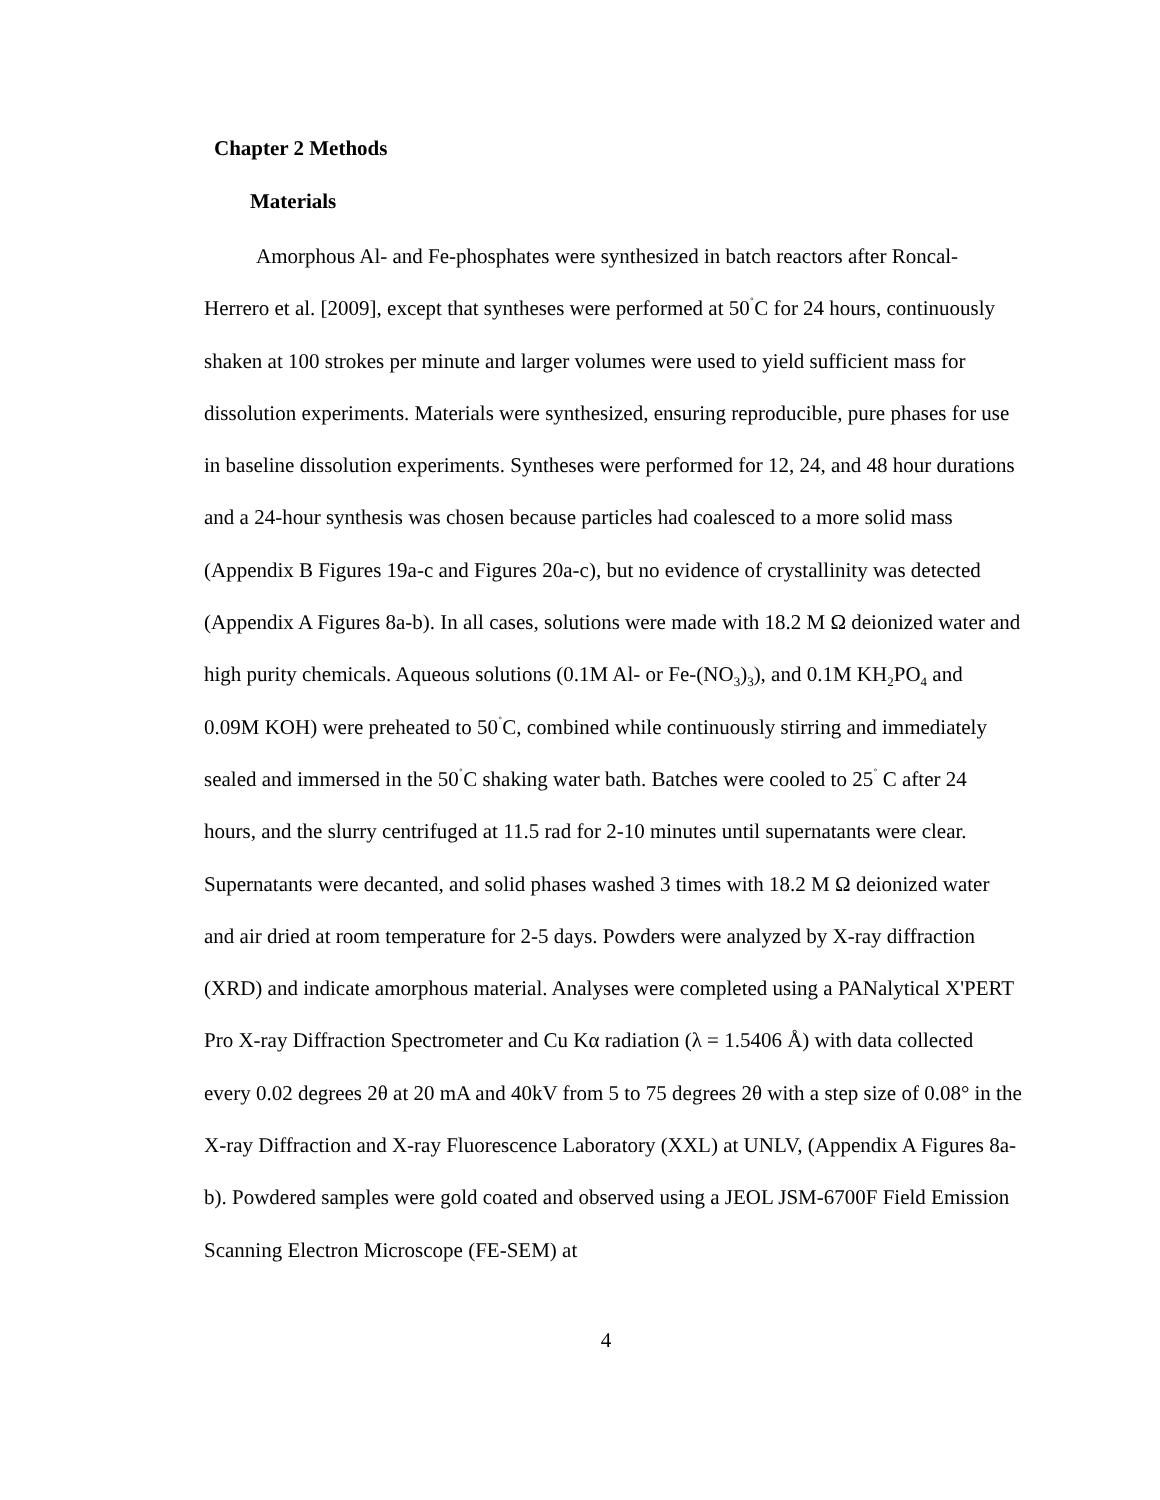Chapter 2 Methods
Materials
Amorphous Al- and Fe-phosphates were synthesized in batch reactors after Roncal-Herrero et al. [2009], except that syntheses were performed at 50<sup>˚</sup>C for 24 hours, continuously shaken at 100 strokes per minute and larger volumes were used to yield sufficient mass for dissolution experiments. Materials were synthesized, ensuring reproducible, pure phases for use in baseline dissolution experiments. Syntheses were performed for 12, 24, and 48 hour durations and a 24-hour synthesis was chosen because particles had coalesced to a more solid mass (Appendix B Figures 19a-c and Figures 20a-c), but no evidence of crystallinity was detected (Appendix A Figures 8a-b). In all cases, solutions were made with 18.2 M Ω deionized water and high purity chemicals. Aqueous solutions (0.1M Al- or Fe-(NO<sub>3</sub>)<sub>3</sub>), and 0.1M KH<sub>2</sub>PO<sub>4</sub> and 0.09M KOH) were preheated to 50<sup>˚</sup>C, combined while continuously stirring and immediately sealed and immersed in the 50<sup>˚</sup>C shaking water bath. Batches were cooled to 25<sup>˚</sup> C after 24 hours, and the slurry centrifuged at 11.5 rad for 2-10 minutes until supernatants were clear. Supernatants were decanted, and solid phases washed 3 times with 18.2 M Ω deionized water and air dried at room temperature for 2-5 days. Powders were analyzed by X-ray diffraction (XRD) and indicate amorphous material. Analyses were completed using a PANalytical X'PERT Pro X-ray Diffraction Spectrometer and Cu Kα radiation (λ = 1.5406 Å) with data collected every 0.02 degrees 2θ at 20 mA and 40kV from 5 to 75 degrees 2θ with a step size of 0.08° in the X-ray Diffraction and X-ray Fluorescence Laboratory (XXL) at UNLV, (Appendix A Figures 8a-b). Powdered samples were gold coated and observed using a JEOL JSM-6700F Field Emission Scanning Electron Microscope (FE-SEM) at
4